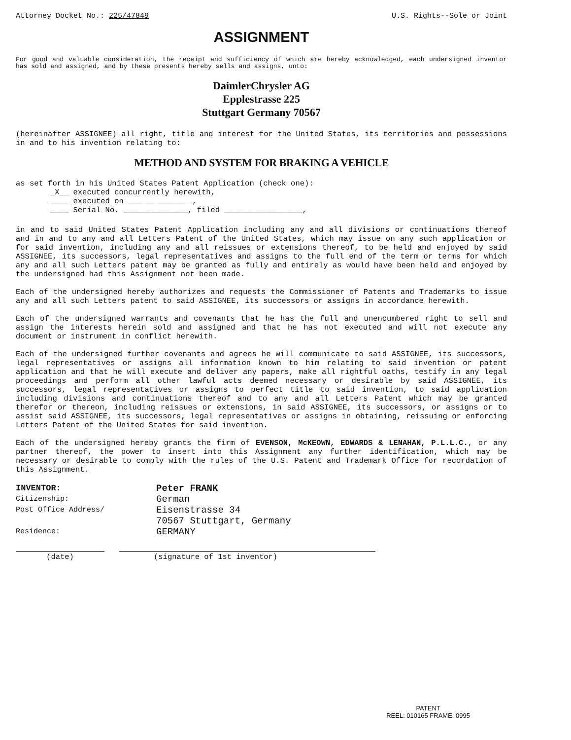Attorney Docket No.: 225/47849 U.S. Rights--Sole or Joint
ASSIGNMENT
For good and valuable consideration, the receipt and sufficiency of which are hereby acknowledged, each undersigned inventor has sold and assigned, and by these presents hereby sells and assigns, unto:
DaimlerChrysler AG
Epplestrasse 225
Stuttgart Germany 70567
(hereinafter ASSIGNEE) all right, title and interest for the United States, its territories and possessions in and to his invention relating to:
METHOD AND SYSTEM FOR BRAKING A VEHICLE
as set forth in his United States Patent Application (check one):
_X__ executed concurrently herewith,
____ executed on ______________,
____ Serial No. ______________, filed _________________,
in and to said United States Patent Application including any and all divisions or continuations thereof and in and to any and all Letters Patent of the United States, which may issue on any such application or for said invention, including any and all reissues or extensions thereof, to be held and enjoyed by said ASSIGNEE, its successors, legal representatives and assigns to the full end of the term or terms for which any and all such Letters patent may be granted as fully and entirely as would have been held and enjoyed by the undersigned had this Assignment not been made.
Each of the undersigned hereby authorizes and requests the Commissioner of Patents and Trademarks to issue any and all such Letters patent to said ASSIGNEE, its successors or assigns in accordance herewith.
Each of the undersigned warrants and covenants that he has the full and unencumbered right to sell and assign the interests herein sold and assigned and that he has not executed and will not execute any document or instrument in conflict herewith.
Each of the undersigned further covenants and agrees he will communicate to said ASSIGNEE, its successors, legal representatives or assigns all information known to him relating to said invention or patent application and that he will execute and deliver any papers, make all rightful oaths, testify in any legal proceedings and perform all other lawful acts deemed necessary or desirable by said ASSIGNEE, its successors, legal representatives or assigns to perfect title to said invention, to said application including divisions and continuations thereof and to any and all Letters Patent which may be granted therefor or thereon, including reissues or extensions, in said ASSIGNEE, its successors, or assigns or to assist said ASSIGNEE, its successors, legal representatives or assigns in obtaining, reissuing or enforcing Letters Patent of the United States for said invention.
Each of the undersigned hereby grants the firm of EVENSON, McKEOWN, EDWARDS & LENAHAN, P.L.L.C., or any partner thereof, the power to insert into this Assignment any further identification, which may be necessary or desirable to comply with the rules of the U.S. Patent and Trademark Office for recordation of this Assignment.
INVENTOR: Peter FRANK Citizenship: German Post Office Address/ Eisenstrasse 34
70567 Stuttgart, Germany Residence: GERMANY
(date) (signature of 1st inventor)
PATENT
REEL: 010165 FRAME: 0995